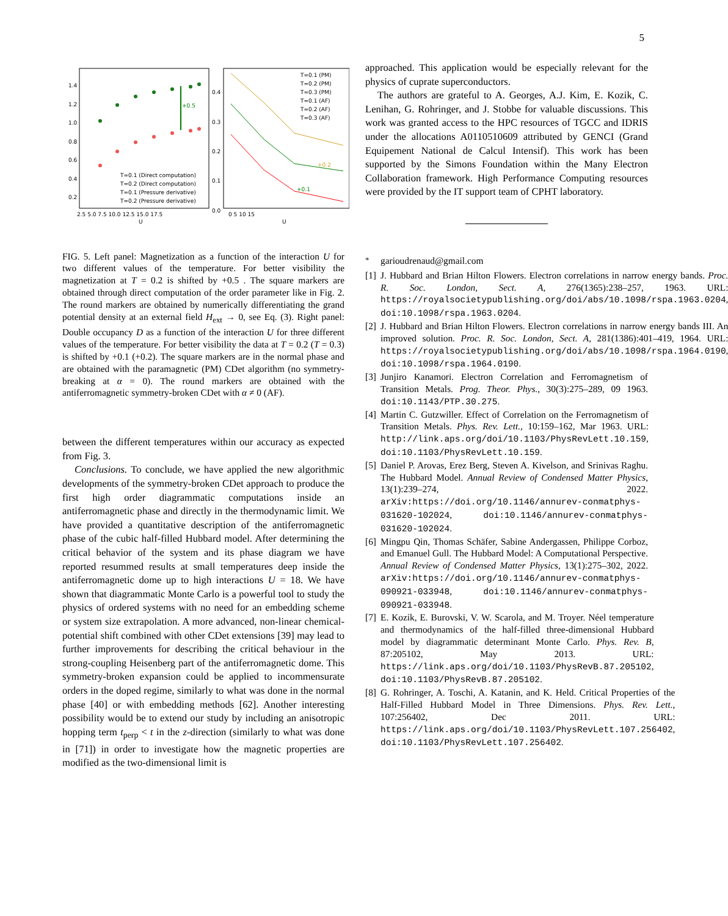5
1.4
1.2
1.0
0.8
0.6
0.4
0.2
2.5 5.0 7.5 10.0 12.5 15.0 17.5
U
+0.5
T=0.1 (Direct computation)
T=0.2 (Direct computation)
T=0.1 (Pressure derivative)
T=0.2 (Pressure derivative)
0.4
0.3
0.2
0.1
0.0
0 5 10 15
U
T=0.1 (PM)
T=0.2 (PM)
T=0.3 (PM)
T=0.1 (AF)
T=0.2 (AF)
T=0.3 (AF)
+0.2
+0.1
FIG. 5. Left panel: Magnetization as a function of the interaction U for two different values of the temperature. For better visibility the magnetization at T = 0.2 is shifted by +0.5 . The square markers are obtained through direct computation of the order parameter like in Fig. 2. The round markers are obtained by numerically differentiating the grand potential density at an external field H<sub>ext</sub> → 0, see Eq. (3). Right panel: Double occupancy D as a function of the interaction U for three different values of the temperature. For better visibility the data at T = 0.2 (T = 0.3) is shifted by +0.1 (+0.2). The square markers are in the normal phase and are obtained with the paramagnetic (PM) CDet algorithm (no symmetry-breaking at α = 0). The round markers are obtained with the antiferromagnetic symmetry-broken CDet with α ≠ 0 (AF).
between the different temperatures within our accuracy as expected from Fig. 3.
Conclusions. To conclude, we have applied the new algorithmic developments of the symmetry-broken CDet approach to produce the first high order diagrammatic computations inside an antiferromagnetic phase and directly in the thermodynamic limit. We have provided a quantitative description of the antiferromagnetic phase of the cubic half-filled Hubbard model. After determining the critical behavior of the system and its phase diagram we have reported resummed results at small temperatures deep inside the antiferromagnetic dome up to high interactions U = 18. We have shown that diagrammatic Monte Carlo is a powerful tool to study the physics of ordered systems with no need for an embedding scheme or system size extrapolation. A more advanced, non-linear chemical-potential shift combined with other CDet extensions [39] may lead to further improvements for describing the critical behaviour in the strong-coupling Heisenberg part of the antiferromagnetic dome. This symmetry-broken expansion could be applied to incommensurate orders in the doped regime, similarly to what was done in the normal phase [40] or with embedding methods [62]. Another interesting possibility would be to extend our study by including an anisotropic hopping term t<sub>perp</sub> < t in the z-direction (similarly to what was done in [71]) in order to investigate how the magnetic properties are modified as the two-dimensional limit is
approached. This application would be especially relevant for the physics of cuprate superconductors.
The authors are grateful to A. Georges, A.J. Kim, E. Kozik, C. Lenihan, G. Rohringer, and J. Stobbe for valuable discussions. This work was granted access to the HPC resources of TGCC and IDRIS under the allocations A0110510609 attributed by GENCI (Grand Equipement National de Calcul Intensif). This work has been supported by the Simons Foundation within the Many Electron Collaboration framework. High Performance Computing resources were provided by the IT support team of CPHT laboratory.
<sup>*</sup> garioudrenaud@gmail.com
[1] J. Hubbard and Brian Hilton Flowers. Electron correlations in narrow energy bands. Proc. R. Soc. London, Sect. A, 276(1365):238–257, 1963. URL: https://royalsocietypublishing.org/doi/abs/10.1098/rspa.1963.0204, doi:10.1098/rspa.1963.0204.
[2] J. Hubbard and Brian Hilton Flowers. Electron correlations in narrow energy bands III. An improved solution. Proc. R. Soc. London, Sect. A, 281(1386):401–419, 1964. URL: https://royalsocietypublishing.org/doi/abs/10.1098/rspa.1964.0190, doi:10.1098/rspa.1964.0190.
[3] Junjiro Kanamori. Electron Correlation and Ferromagnetism of Transition Metals. Prog. Theor. Phys., 30(3):275–289, 09 1963. doi:10.1143/PTP.30.275.
[4] Martin C. Gutzwiller. Effect of Correlation on the Ferromagnetism of Transition Metals. Phys. Rev. Lett., 10:159–162, Mar 1963. URL: http://link.aps.org/doi/10.1103/PhysRevLett.10.159, doi:10.1103/PhysRevLett.10.159.
[5] Daniel P. Arovas, Erez Berg, Steven A. Kivelson, and Srinivas Raghu. The Hubbard Model. Annual Review of Condensed Matter Physics, 13(1):239–274, 2022. arXiv:https://doi.org/10.1146/annurev-conmatphys-031620-102024, doi:10.1146/annurev-conmatphys-031620-102024.
[6] Mingpu Qin, Thomas Schäfer, Sabine Andergassen, Philippe Corboz, and Emanuel Gull. The Hubbard Model: A Computational Perspective. Annual Review of Condensed Matter Physics, 13(1):275–302, 2022. arXiv:https://doi.org/10.1146/annurev-conmatphys-090921-033948, doi:10.1146/annurev-conmatphys-090921-033948.
[7] E. Kozik, E. Burovski, V. W. Scarola, and M. Troyer. Néel temperature and thermodynamics of the half-filled three-dimensional Hubbard model by diagrammatic determinant Monte Carlo. Phys. Rev. B, 87:205102, May 2013. URL: https://link.aps.org/doi/10.1103/PhysRevB.87.205102, doi:10.1103/PhysRevB.87.205102.
[8] G. Rohringer, A. Toschi, A. Katanin, and K. Held. Critical Properties of the Half-Filled Hubbard Model in Three Dimensions. Phys. Rev. Lett., 107:256402, Dec 2011. URL: https://link.aps.org/doi/10.1103/PhysRevLett.107.256402, doi:10.1103/PhysRevLett.107.256402.